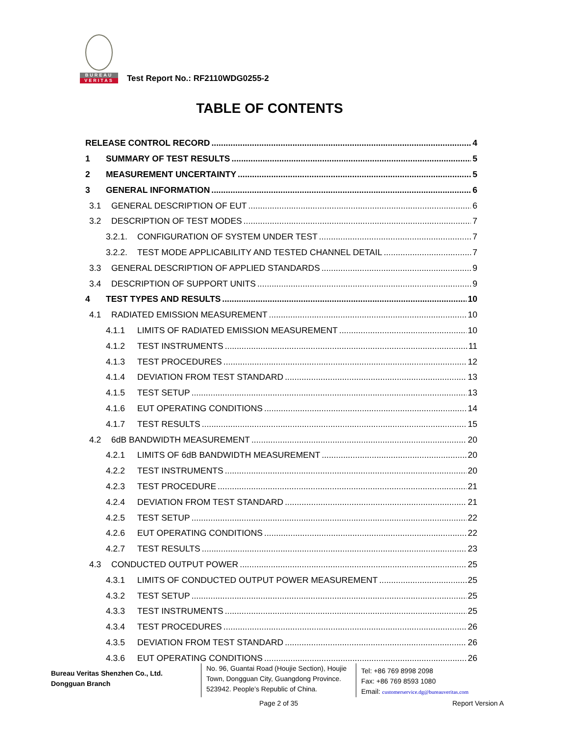BUREAU
VERITAS
Test Report No.: RF2110WDG0255-2
TABLE OF CONTENTS
RELEASE CONTROL RECORD 4
1 SUMMARY OF TEST RESULTS 5
2 MEASUREMENT UNCERTAINTY 5
3 GENERAL INFORMATION 6
3.1 GENERAL DESCRIPTION OF EUT 6
3.2 DESCRIPTION OF TEST MODES 7
3.2.1. CONFIGURATION OF SYSTEM UNDER TEST 7
3.2.2. TEST MODE APPLICABILITY AND TESTED CHANNEL DETAIL 7
3.3 GENERAL DESCRIPTION OF APPLIED STANDARDS 9
3.4 DESCRIPTION OF SUPPORT UNITS 9
4 TEST TYPES AND RESULTS 10
4.1 RADIATED EMISSION MEASUREMENT 10
4.1.1 LIMITS OF RADIATED EMISSION MEASUREMENT 10
4.1.2 TEST INSTRUMENTS 11
4.1.3 TEST PROCEDURES 12
4.1.4 DEVIATION FROM TEST STANDARD 13
4.1.5 TEST SETUP 13
4.1.6 EUT OPERATING CONDITIONS 14
4.1.7 TEST RESULTS 15
4.2 6dB BANDWIDTH MEASUREMENT 20
4.2.1 LIMITS OF 6dB BANDWIDTH MEASUREMENT 20
4.2.2 TEST INSTRUMENTS 20
4.2.3 TEST PROCEDURE 21
4.2.4 DEVIATION FROM TEST STANDARD 21
4.2.5 TEST SETUP 22
4.2.6 EUT OPERATING CONDITIONS 22
4.2.7 TEST RESULTS 23
4.3 CONDUCTED OUTPUT POWER 25
4.3.1 LIMITS OF CONDUCTED OUTPUT POWER MEASUREMENT 25
4.3.2 TEST SETUP 25
4.3.3 TEST INSTRUMENTS 25
4.3.4 TEST PROCEDURES 26
4.3.5 DEVIATION FROM TEST STANDARD 26
4.3.6 EUT OPERATING CONDITIONS 26
Bureau Veritas Shenzhen Co., Ltd.
Dongguan Branch
No. 96, Guantai Road (Houjie Section), Houjie Town, Dongguan City, Guangdong Province. 523942. People’s Republic of China.
Tel: +86 769 8998 2098
Fax: +86 769 8593 1080
Email: customerservice.dg@bureauveritas.com
Page 2 of 35 Report Version A